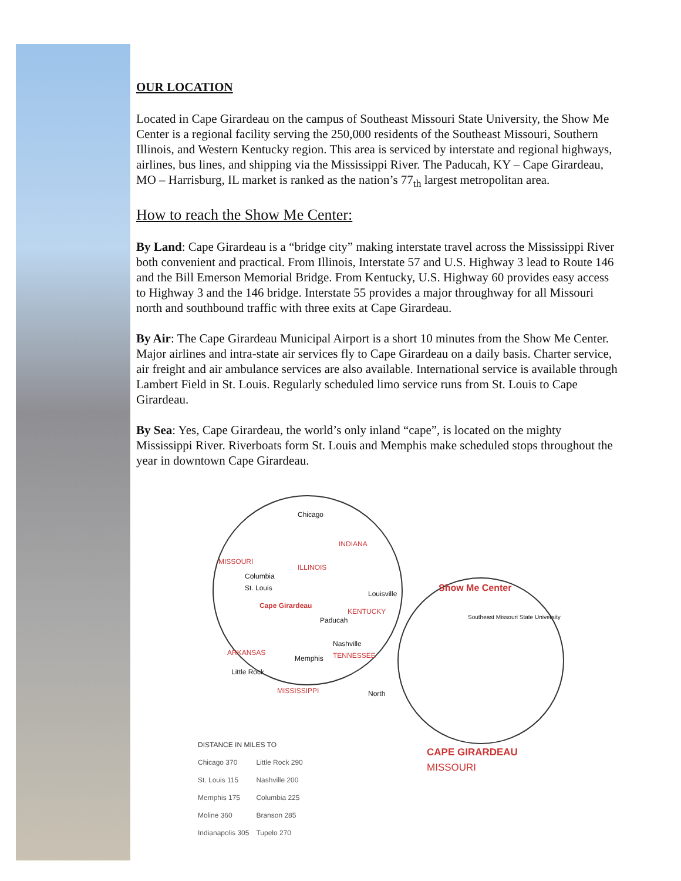OUR LOCATION
Located in Cape Girardeau on the campus of Southeast Missouri State University, the Show Me Center is a regional facility serving the 250,000 residents of the Southeast Missouri, Southern Illinois, and Western Kentucky region. This area is serviced by interstate and regional highways, airlines, bus lines, and shipping via the Mississippi River. The Paducah, KY – Cape Girardeau, MO – Harrisburg, IL market is ranked as the nation’s 77<sub>th</sub> largest metropolitan area.
How to reach the Show Me Center:
By Land: Cape Girardeau is a “bridge city” making interstate travel across the Mississippi River both convenient and practical. From Illinois, Interstate 57 and U.S. Highway 3 lead to Route 146 and the Bill Emerson Memorial Bridge. From Kentucky, U.S. Highway 60 provides easy access to Highway 3 and the 146 bridge. Interstate 55 provides a major throughway for all Missouri north and southbound traffic with three exits at Cape Girardeau.
By Air: The Cape Girardeau Municipal Airport is a short 10 minutes from the Show Me Center. Major airlines and intra-state air services fly to Cape Girardeau on a daily basis. Charter service, air freight and air ambulance services are also available. International service is available through Lambert Field in St. Louis. Regularly scheduled limo service runs from St. Louis to Cape Girardeau.
By Sea: Yes, Cape Girardeau, the world’s only inland “cape”, is located on the mighty Mississippi River. Riverboats form St. Louis and Memphis make scheduled stops throughout the year in downtown Cape Girardeau.
Chicago
INDIANA
MISSOURI
ILLINOIS
Columbia
St. Louis
Louisville
Cape Girardeau
KENTUCKY
Paducah
Nashville
ARKANSAS TENNESSEE Memphis
Little Rock
MISSISSIPPI North
Show Me Center
Southeast Missouri State University
CAPE GIRARDEAU MISSOURI
| DISTANCE IN MILES TO | |
| --- | --- |
| Chicago 370 | Little Rock 290 |
| St. Louis 115 | Nashville 200 |
| Memphis 175 | Columbia 225 |
| Moline 360 | Branson 285 |
| Indianapolis 305 | Tupelo 270 |